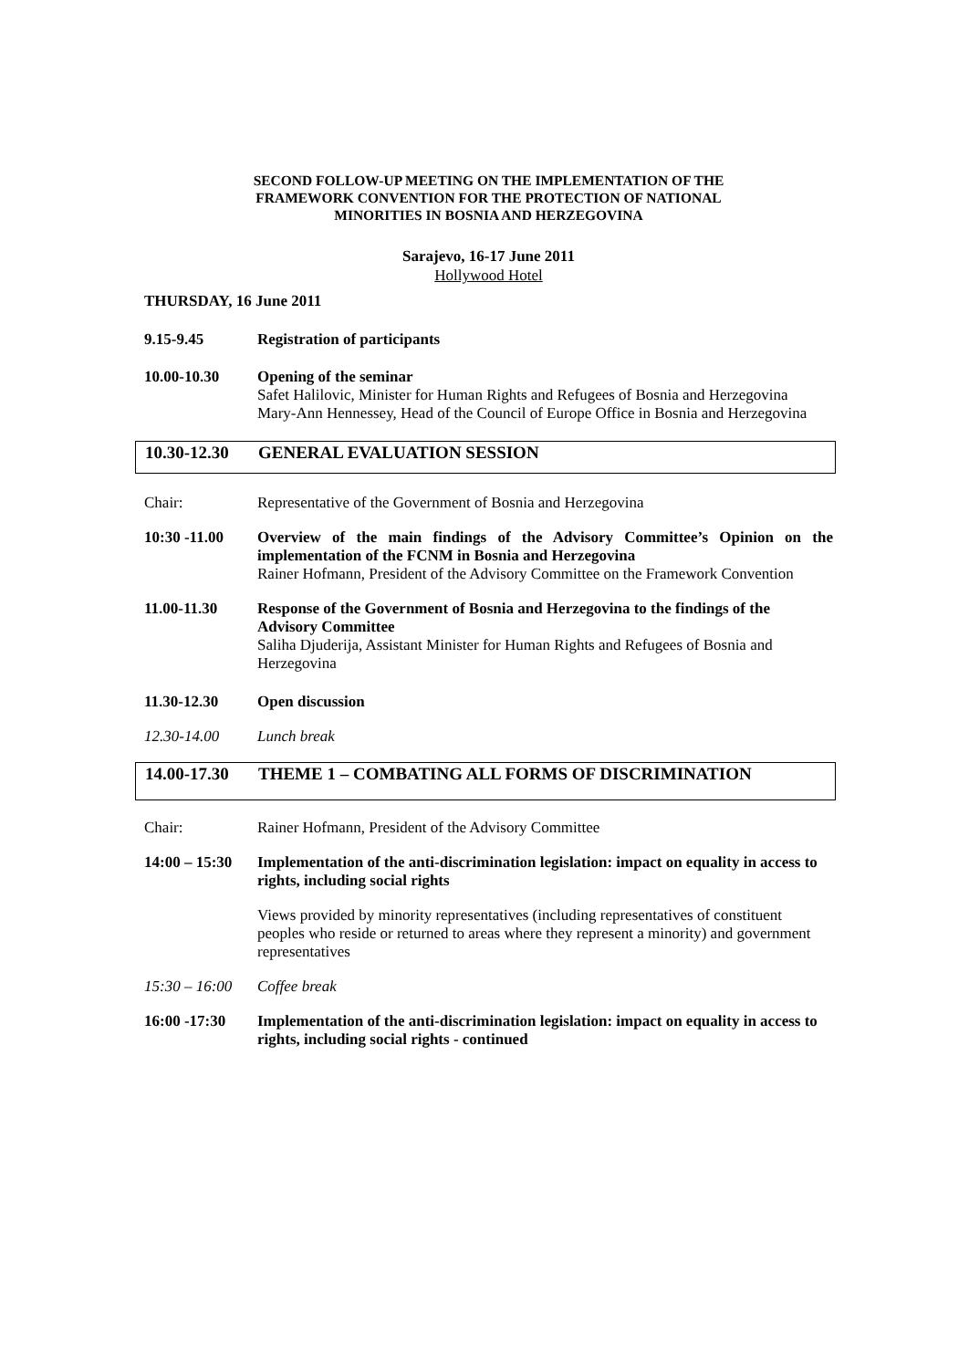SECOND FOLLOW-UP MEETING ON THE IMPLEMENTATION OF THE
FRAMEWORK CONVENTION FOR THE PROTECTION OF NATIONAL
MINORITIES IN BOSNIA AND HERZEGOVINA
Sarajevo, 16-17 June 2011
Hollywood Hotel
THURSDAY, 16 June 2011
9.15-9.45 Registration of participants
10.00-10.30 Opening of the seminar
Safet Halilovic, Minister for Human Rights and Refugees of Bosnia and Herzegovina
Mary-Ann Hennessey, Head of the Council of Europe Office in Bosnia and Herzegovina
10.30-12.30
GENERAL EVALUATION SESSION
Chair: Representative of the Government of Bosnia and Herzegovina
10:30 -11.00 Overview of the main findings of the Advisory Committee’s Opinion on the implementation of the FCNM in Bosnia and Herzegovina
Rainer Hofmann, President of the Advisory Committee on the Framework Convention
11.00-11.30 Response of the Government of Bosnia and Herzegovina to the findings of the Advisory Committee
Saliha Djuderija, Assistant Minister for Human Rights and Refugees of Bosnia and Herzegovina
11.30-12.30 Open discussion
12.30-14.00 Lunch break
14.00-17.30
THEME 1 – COMBATING ALL FORMS OF DISCRIMINATION
Chair: Rainer Hofmann, President of the Advisory Committee
14:00 – 15:30
Implementation of the anti-discrimination legislation: impact on equality in access to rights, including social rights
Views provided by minority representatives (including representatives of constituent peoples who reside or returned to areas where they represent a minority) and government representatives
15:30 – 16:00
Coffee break
16:00 -17:30 Implementation of the anti-discrimination legislation: impact on equality in access to rights, including social rights - continued